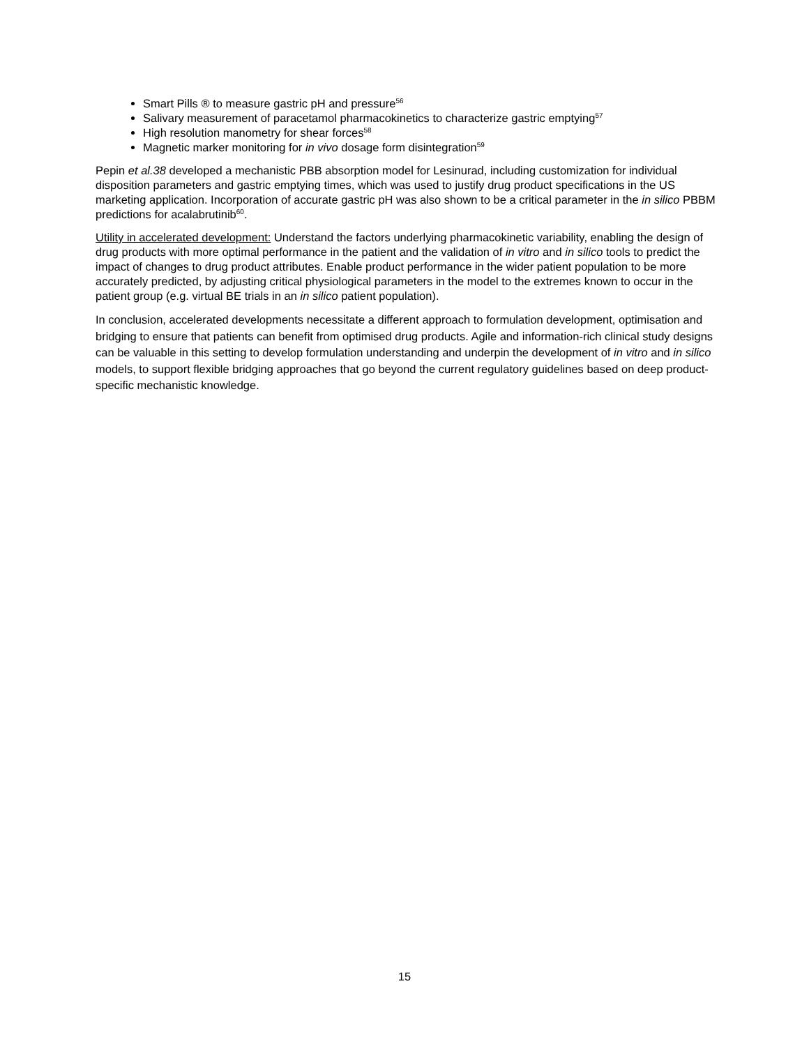Smart Pills ® to measure gastric pH and pressure<sup>56</sup>
Salivary measurement of paracetamol pharmacokinetics to characterize gastric emptying<sup>57</sup>
High resolution manometry for shear forces<sup>58</sup>
Magnetic marker monitoring for in vivo dosage form disintegration<sup>59</sup>
Pepin et al.38 developed a mechanistic PBB absorption model for Lesinurad, including customization for individual disposition parameters and gastric emptying times, which was used to justify drug product specifications in the US marketing application. Incorporation of accurate gastric pH was also shown to be a critical parameter in the in silico PBBM predictions for acalabrutinib<sup>60</sup>.
Utility in accelerated development: Understand the factors underlying pharmacokinetic variability, enabling the design of drug products with more optimal performance in the patient and the validation of in vitro and in silico tools to predict the impact of changes to drug product attributes. Enable product performance in the wider patient population to be more accurately predicted, by adjusting critical physiological parameters in the model to the extremes known to occur in the patient group (e.g. virtual BE trials in an in silico patient population).
In conclusion, accelerated developments necessitate a different approach to formulation development, optimisation and bridging to ensure that patients can benefit from optimised drug products. Agile and information-rich clinical study designs can be valuable in this setting to develop formulation understanding and underpin the development of in vitro and in silico models, to support flexible bridging approaches that go beyond the current regulatory guidelines based on deep product-specific mechanistic knowledge.
15